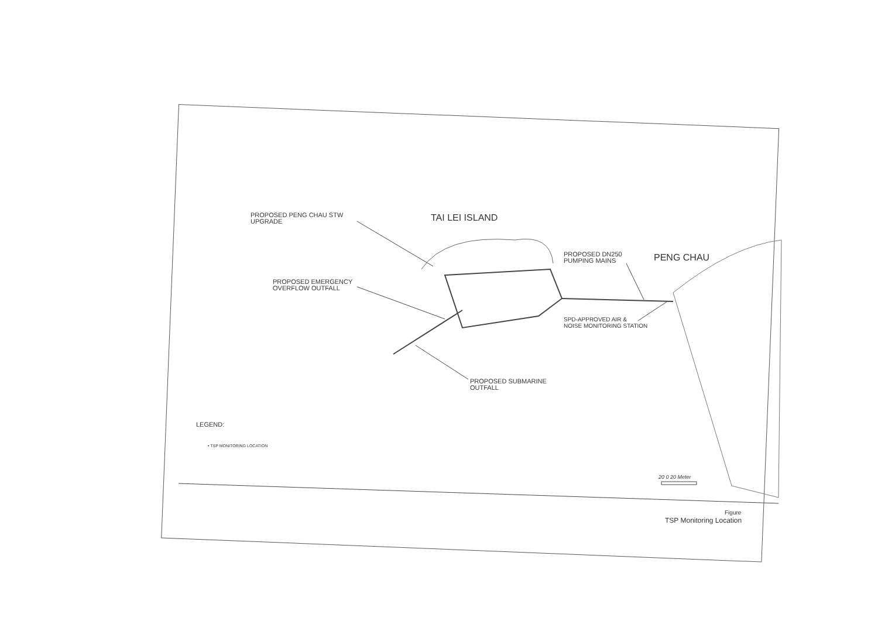TAI LEI ISLAND
PENG CHAU
PROPOSED PENG CHAU STW
UPGRADE
PROPOSED DN250
PUMPING MAINS
PROPOSED EMERGENCY
OVERFLOW OUTFALL
SPD-APPROVED AIR &
NOISE MONITORING STATION
PROPOSED SUBMARINE
OUTFALL
LEGEND:
• TSP MONITORING LOCATION
20 0 20 Meter
Figure
TSP Monitoring Location